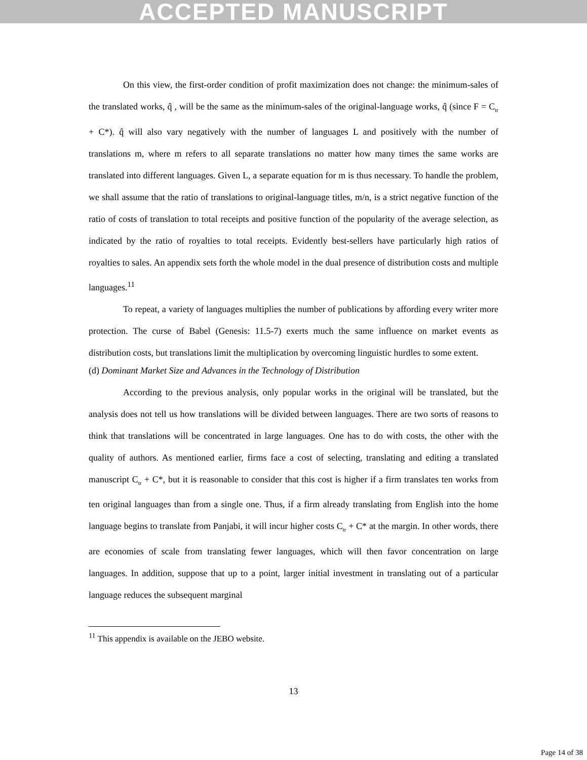ACCEPTED MANUSCRIPT
On this view, the first-order condition of profit maximization does not change: the minimum-sales of the translated works, q̂ , will be the same as the minimum-sales of the original-language works, q̂ (since F = C<sub>tr</sub> + C*). q̂ will also vary negatively with the number of languages L and positively with the number of translations m, where m refers to all separate translations no matter how many times the same works are translated into different languages. Given L, a separate equation for m is thus necessary. To handle the problem, we shall assume that the ratio of translations to original-language titles, m/n, is a strict negative function of the ratio of costs of translation to total receipts and positive function of the popularity of the average selection, as indicated by the ratio of royalties to total receipts. Evidently best-sellers have particularly high ratios of royalties to sales. An appendix sets forth the whole model in the dual presence of distribution costs and multiple languages.<sup>11</sup>
To repeat, a variety of languages multiplies the number of publications by affording every writer more protection. The curse of Babel (Genesis: 11.5-7) exerts much the same influence on market events as distribution costs, but translations limit the multiplication by overcoming linguistic hurdles to some extent.
(d) Dominant Market Size and Advances in the Technology of Distribution
According to the previous analysis, only popular works in the original will be translated, but the analysis does not tell us how translations will be divided between languages. There are two sorts of reasons to think that translations will be concentrated in large languages. One has to do with costs, the other with the quality of authors. As mentioned earlier, firms face a cost of selecting, translating and editing a translated manuscript C<sub>tr</sub> + C*, but it is reasonable to consider that this cost is higher if a firm translates ten works from ten original languages than from a single one. Thus, if a firm already translating from English into the home language begins to translate from Panjabi, it will incur higher costs C<sub>tr</sub> + C* at the margin. In other words, there are economies of scale from translating fewer languages, which will then favor concentration on large languages. In addition, suppose that up to a point, larger initial investment in translating out of a particular language reduces the subsequent marginal
<sup>11</sup> This appendix is available on the JEBO website.
13
Page 14 of 38